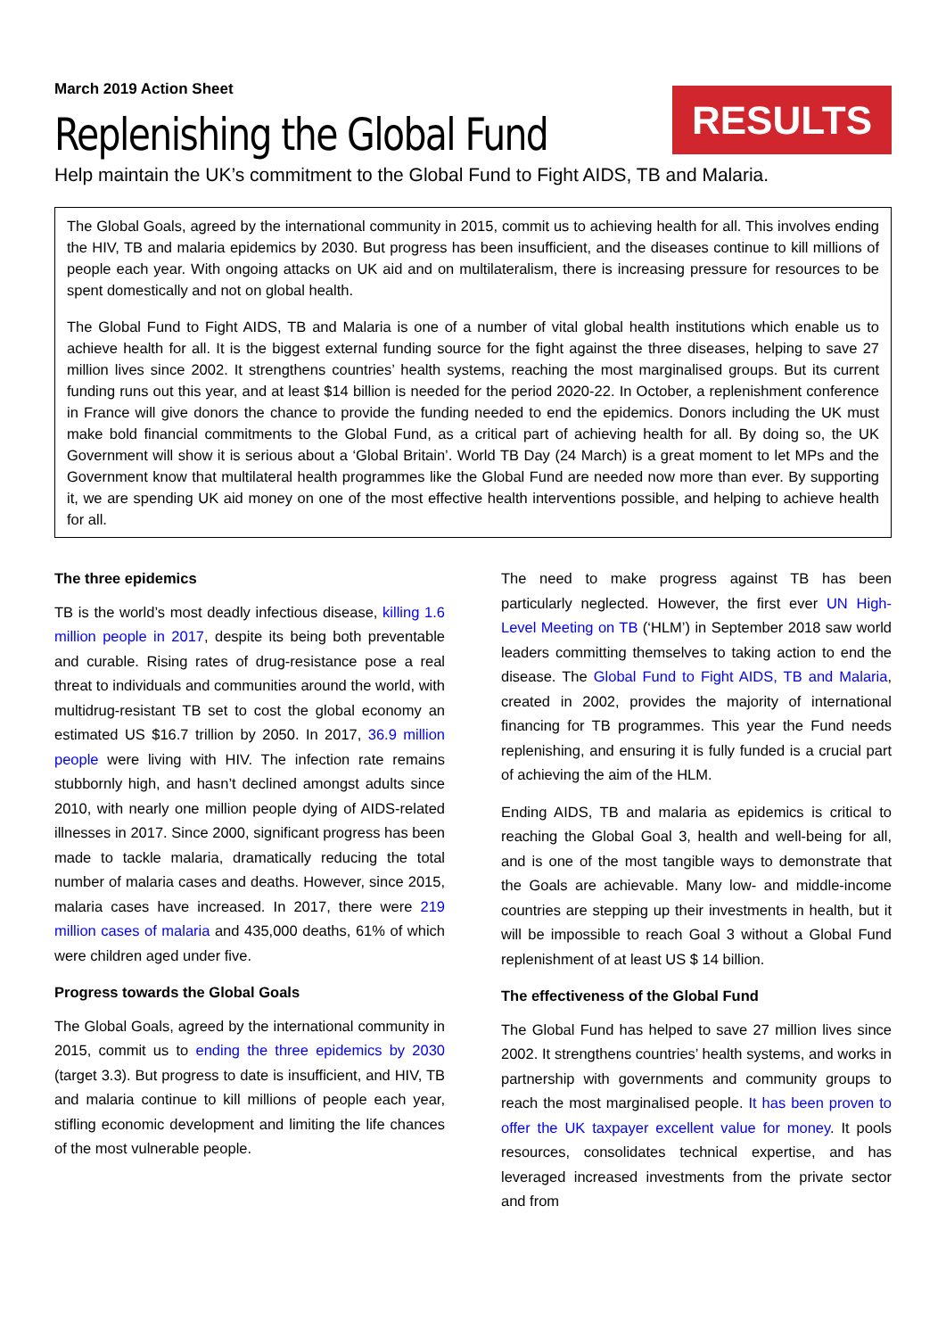March 2019 Action Sheet
Replenishing the Global Fund
RESULTS
Help maintain the UK’s commitment to the Global Fund to Fight AIDS, TB and Malaria.
The Global Goals, agreed by the international community in 2015, commit us to achieving health for all. This involves ending the HIV, TB and malaria epidemics by 2030. But progress has been insufficient, and the diseases continue to kill millions of people each year. With ongoing attacks on UK aid and on multilateralism, there is increasing pressure for resources to be spent domestically and not on global health.
The Global Fund to Fight AIDS, TB and Malaria is one of a number of vital global health institutions which enable us to achieve health for all. It is the biggest external funding source for the fight against the three diseases, helping to save 27 million lives since 2002. It strengthens countries’ health systems, reaching the most marginalised groups. But its current funding runs out this year, and at least $14 billion is needed for the period 2020-22. In October, a replenishment conference in France will give donors the chance to provide the funding needed to end the epidemics. Donors including the UK must make bold financial commitments to the Global Fund, as a critical part of achieving health for all. By doing so, the UK Government will show it is serious about a ‘Global Britain’. World TB Day (24 March) is a great moment to let MPs and the Government know that multilateral health programmes like the Global Fund are needed now more than ever. By supporting it, we are spending UK aid money on one of the most effective health interventions possible, and helping to achieve health for all.
The three epidemics
TB is the world’s most deadly infectious disease, killing 1.6 million people in 2017, despite its being both preventable and curable. Rising rates of drug-resistance pose a real threat to individuals and communities around the world, with multidrug-resistant TB set to cost the global economy an estimated US $16.7 trillion by 2050. In 2017, 36.9 million people were living with HIV. The infection rate remains stubbornly high, and hasn’t declined amongst adults since 2010, with nearly one million people dying of AIDS-related illnesses in 2017. Since 2000, significant progress has been made to tackle malaria, dramatically reducing the total number of malaria cases and deaths. However, since 2015, malaria cases have increased. In 2017, there were 219 million cases of malaria and 435,000 deaths, 61% of which were children aged under five.
Progress towards the Global Goals
The Global Goals, agreed by the international community in 2015, commit us to ending the three epidemics by 2030 (target 3.3). But progress to date is insufficient, and HIV, TB and malaria continue to kill millions of people each year, stifling economic development and limiting the life chances of the most vulnerable people.
The need to make progress against TB has been particularly neglected. However, the first ever UN High-Level Meeting on TB (‘HLM’) in September 2018 saw world leaders committing themselves to taking action to end the disease. The Global Fund to Fight AIDS, TB and Malaria, created in 2002, provides the majority of international financing for TB programmes. This year the Fund needs replenishing, and ensuring it is fully funded is a crucial part of achieving the aim of the HLM.
Ending AIDS, TB and malaria as epidemics is critical to reaching the Global Goal 3, health and well-being for all, and is one of the most tangible ways to demonstrate that the Goals are achievable. Many low- and middle-income countries are stepping up their investments in health, but it will be impossible to reach Goal 3 without a Global Fund replenishment of at least US $ 14 billion.
The effectiveness of the Global Fund
The Global Fund has helped to save 27 million lives since 2002. It strengthens countries’ health systems, and works in partnership with governments and community groups to reach the most marginalised people. It has been proven to offer the UK taxpayer excellent value for money. It pools resources, consolidates technical expertise, and has leveraged increased investments from the private sector and from